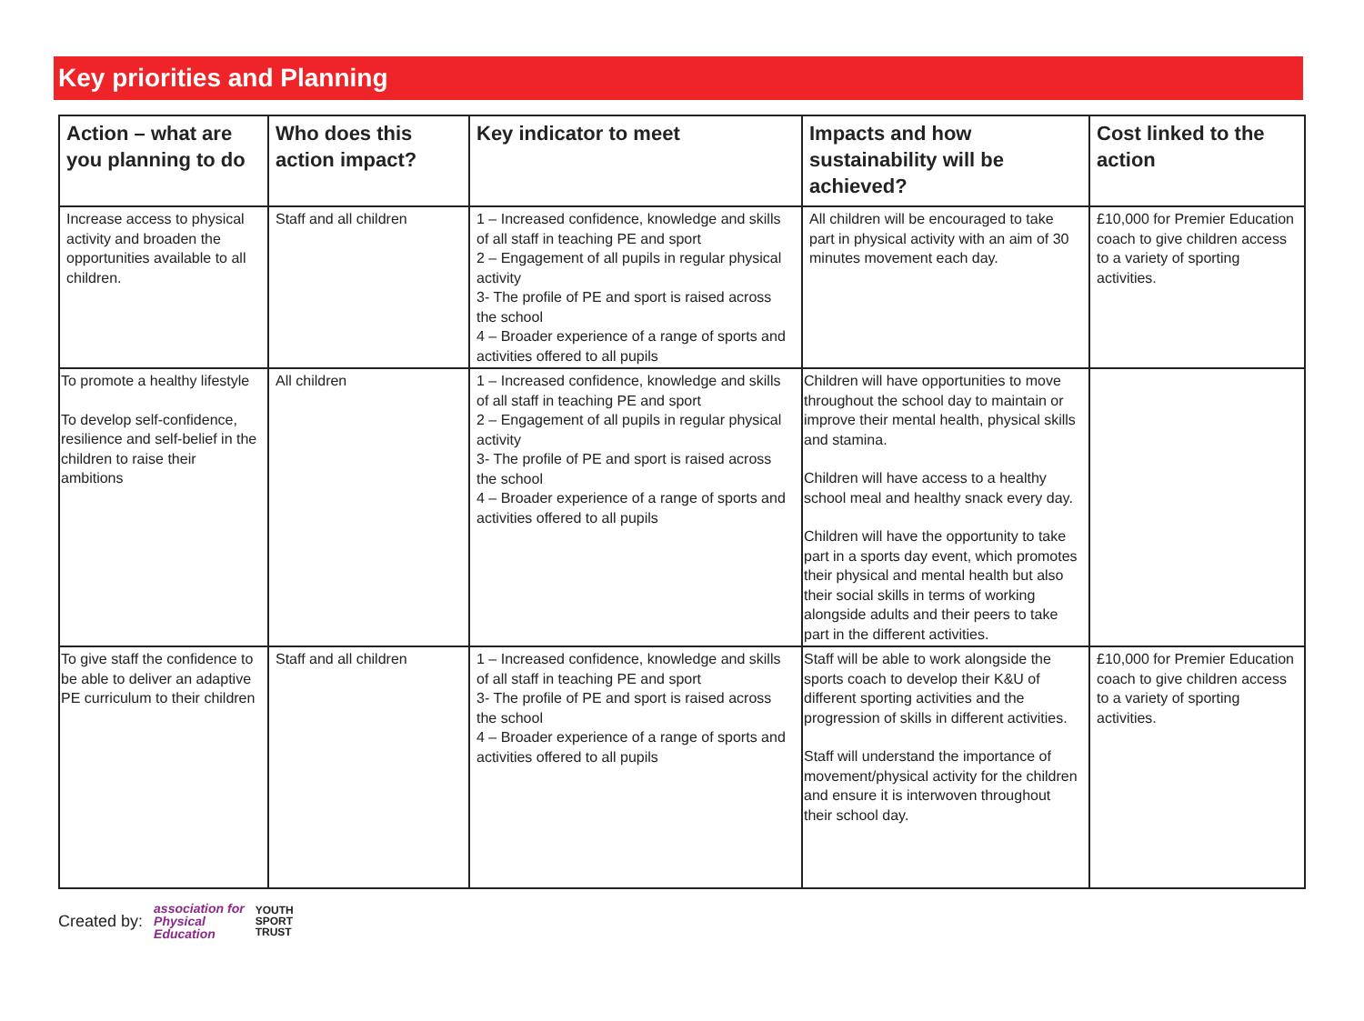Key priorities and Planning
| Action – what are you planning to do | Who does this action impact? | Key indicator to meet | Impacts and how sustainability will be achieved? | Cost linked to the action |
| --- | --- | --- | --- | --- |
| Increase access to physical activity and broaden the opportunities available to all children. | Staff and all children | 1 – Increased confidence, knowledge and skills of all staff in teaching PE and sport 2 – Engagement of all pupils in regular physical activity 3- The profile of PE and sport is raised across the school 4 – Broader experience of a range of sports and activities offered to all pupils | All children will be encouraged to take part in physical activity with an aim of 30 minutes movement each day. | £10,000 for Premier Education coach to give children access to a variety of sporting activities. |
| To promote a healthy lifestyle To develop self-confidence, resilience and self-belief in the children to raise their ambitions | All children | 1 – Increased confidence, knowledge and skills of all staff in teaching PE and sport 2 – Engagement of all pupils in regular physical activity 3- The profile of PE and sport is raised across the school 4 – Broader experience of a range of sports and activities offered to all pupils | Children will have opportunities to move throughout the school day to maintain or improve their mental health, physical skills and stamina. Children will have access to a healthy school meal and healthy snack every day. Children will have the opportunity to take part in a sports day event, which promotes their physical and mental health but also their social skills in terms of working alongside adults and their peers to take part in the different activities. | |
| To give staff the confidence to be able to deliver an adaptive PE curriculum to their children | Staff and all children | 1 – Increased confidence, knowledge and skills of all staff in teaching PE and sport 3- The profile of PE and sport is raised across the school 4 – Broader experience of a range of sports and activities offered to all pupils | Staff will be able to work alongside the sports coach to develop their K&U of different sporting activities and the progression of skills in different activities. Staff will understand the importance of movement/physical activity for the children and ensure it is interwoven throughout their school day. | £10,000 for Premier Education coach to give children access to a variety of sporting activities. |
Created by: association for
Physical
Education YOUTH
SPORT
TRUST